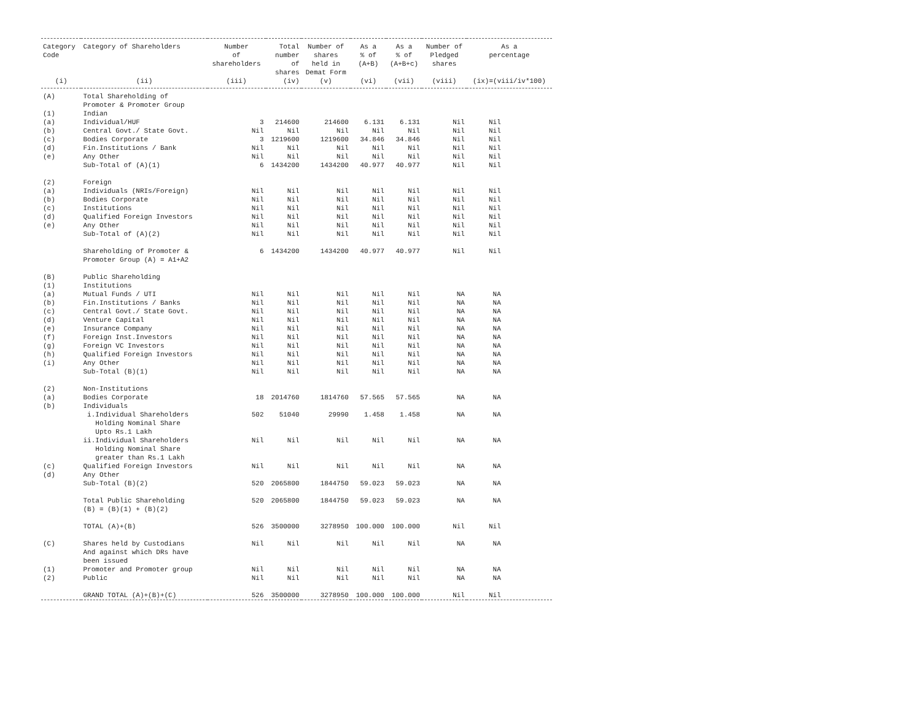| Category Code | Category of Shareholders | Number of shareholders | Total number of shares | Number of shares held in Demat Form | As a % of (A+B) | As a % of (A+B+c) | Number of Pledged shares | As a percentage |
| --- | --- | --- | --- | --- | --- | --- | --- | --- |
| (i) | (ii) | (iii) | (iv) | (v) | (vi) | (vii) | (viii) | (ix)=(viii/iv*100) |
| (A) | Total Shareholding of Promoter & Promoter Group | | | | | | | |
| (1) | Indian | | | | | | | |
| (a) | Individual/HUF | 3 | 214600 | 214600 | 6.131 | 6.131 | Nil | Nil |
| (b) | Central Govt./ State Govt. | Nil | Nil | Nil | Nil | Nil | Nil | Nil |
| (c) | Bodies Corporate | 3 | 1219600 | 1219600 | 34.846 | 34.846 | Nil | Nil |
| (d) | Fin.Institutions / Bank | Nil | Nil | Nil | Nil | Nil | Nil | Nil |
| (e) | Any Other | Nil | Nil | Nil | Nil | Nil | Nil | Nil |
| | Sub-Total of (A)(1) | 6 | 1434200 | 1434200 | 40.977 | 40.977 | Nil | Nil |
| (2) | Foreign | | | | | | | |
| (a) | Individuals (NRIs/Foreign) | Nil | Nil | Nil | Nil | Nil | Nil | Nil |
| (b) | Bodies Corporate | Nil | Nil | Nil | Nil | Nil | Nil | Nil |
| (c) | Institutions | Nil | Nil | Nil | Nil | Nil | Nil | Nil |
| (d) | Qualified Foreign Investors | Nil | Nil | Nil | Nil | Nil | Nil | Nil |
| (e) | Any Other | Nil | Nil | Nil | Nil | Nil | Nil | Nil |
| | Sub-Total of (A)(2) | Nil | Nil | Nil | Nil | Nil | Nil | Nil |
| | Shareholding of Promoter & Promoter Group (A) = A1+A2 | 6 | 1434200 | 1434200 | 40.977 | 40.977 | Nil | Nil |
| (B) | Public Shareholding | | | | | | | |
| (1) | Institutions | | | | | | | |
| (a) | Mutual Funds / UTI | Nil | Nil | Nil | Nil | Nil | NA | NA |
| (b) | Fin.Institutions / Banks | Nil | Nil | Nil | Nil | Nil | NA | NA |
| (c) | Central Govt./ State Govt. | Nil | Nil | Nil | Nil | Nil | NA | NA |
| (d) | Venture Capital | Nil | Nil | Nil | Nil | Nil | NA | NA |
| (e) | Insurance Company | Nil | Nil | Nil | Nil | Nil | NA | NA |
| (f) | Foreign Inst.Investors | Nil | Nil | Nil | Nil | Nil | NA | NA |
| (g) | Foreign VC Investors | Nil | Nil | Nil | Nil | Nil | NA | NA |
| (h) | Qualified Foreign Investors | Nil | Nil | Nil | Nil | Nil | NA | NA |
| (i) | Any Other | Nil | Nil | Nil | Nil | Nil | NA | NA |
| | Sub-Total (B)(1) | Nil | Nil | Nil | Nil | Nil | NA | NA |
| (2) | Non-Institutions | | | | | | | |
| (a) | Bodies Corporate | 18 | 2014760 | 1814760 | 57.565 | 57.565 | NA | NA |
| (b) | Individuals | | | | | | | |
| | i.Individual Shareholders Holding Nominal Share Upto Rs.1 Lakh | 502 | 51040 | 29990 | 1.458 | 1.458 | NA | NA |
| | ii.Individual Shareholders Holding Nominal Share greater than Rs.1 Lakh | Nil | Nil | Nil | Nil | Nil | NA | NA |
| (c) | Qualified Foreign Investors | Nil | Nil | Nil | Nil | Nil | NA | NA |
| (d) | Any Other | | | | | | | |
| | Sub-Total (B)(2) | 520 | 2065800 | 1844750 | 59.023 | 59.023 | NA | NA |
| | Total Public Shareholding (B) = (B)(1) + (B)(2) | 520 | 2065800 | 1844750 | 59.023 | 59.023 | NA | NA |
| | TOTAL (A)+(B) | 526 | 3500000 | 3278950 | 100.000 | 100.000 | Nil | Nil |
| (C) | Shares held by Custodians And against which DRs have been issued | Nil | Nil | Nil | Nil | Nil | NA | NA |
| (1) | Promoter and Promoter group | Nil | Nil | Nil | Nil | Nil | NA | NA |
| (2) | Public | Nil | Nil | Nil | Nil | Nil | NA | NA |
| | GRAND TOTAL (A)+(B)+(C) | 526 | 3500000 | 3278950 | 100.000 | 100.000 | Nil | Nil |